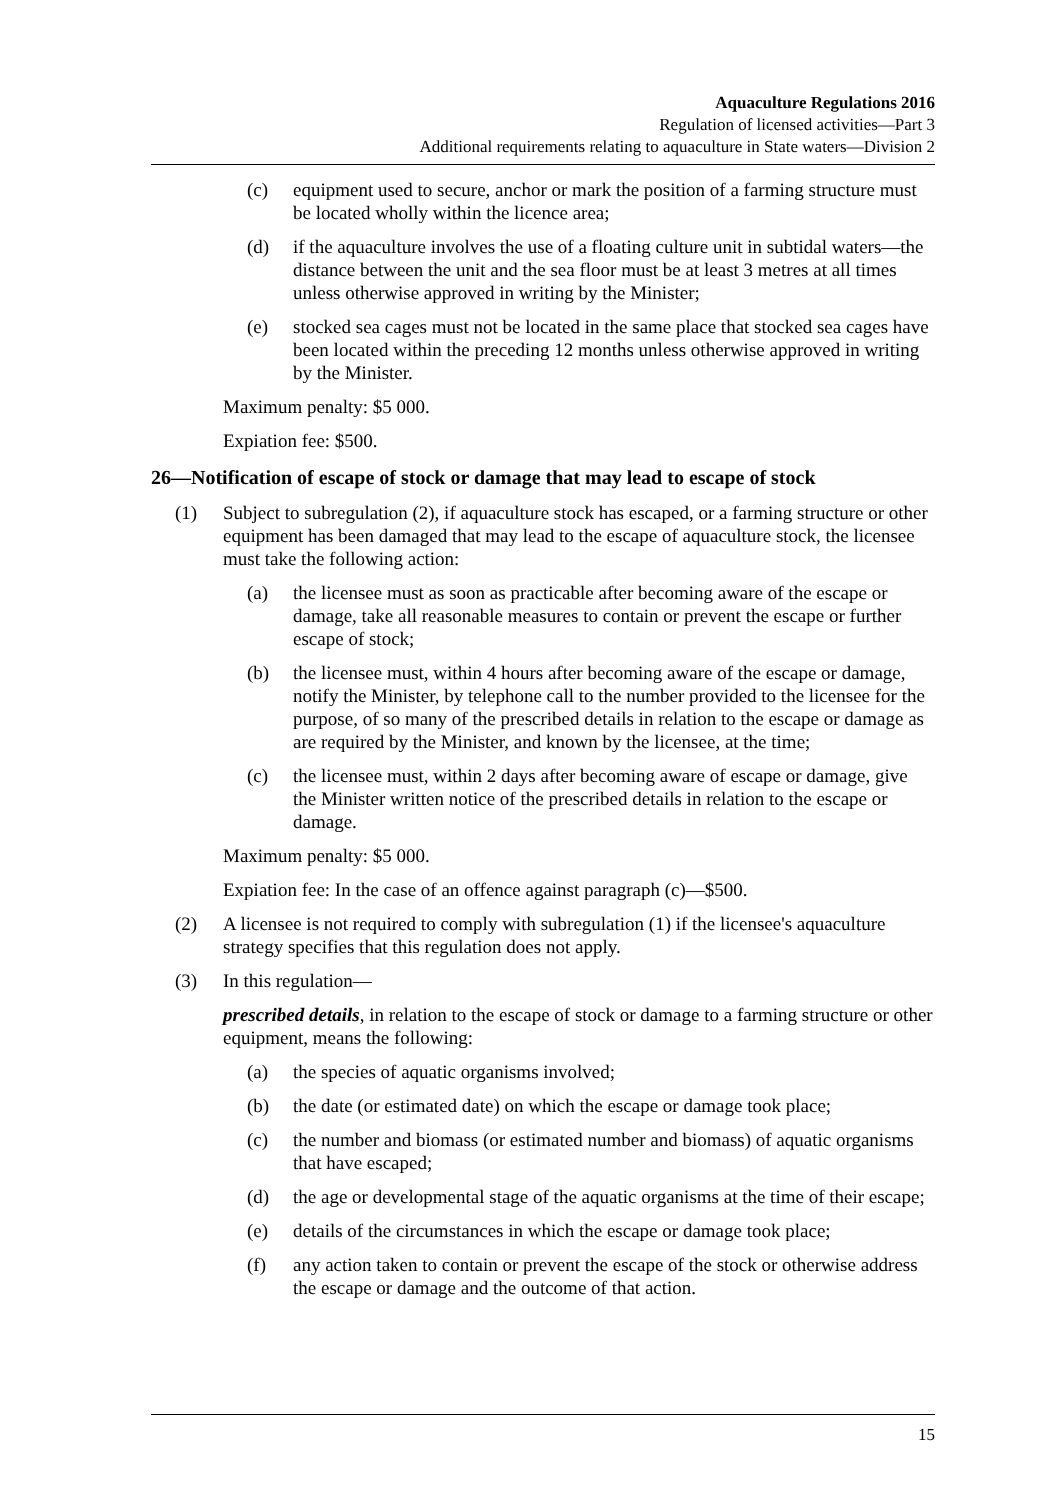Aquaculture Regulations 2016
Regulation of licensed activities—Part 3
Additional requirements relating to aquaculture in State waters—Division 2
(c) equipment used to secure, anchor or mark the position of a farming structure must be located wholly within the licence area;
(d) if the aquaculture involves the use of a floating culture unit in subtidal waters—the distance between the unit and the sea floor must be at least 3 metres at all times unless otherwise approved in writing by the Minister;
(e) stocked sea cages must not be located in the same place that stocked sea cages have been located within the preceding 12 months unless otherwise approved in writing by the Minister.
Maximum penalty: $5 000.
Expiation fee: $500.
26—Notification of escape of stock or damage that may lead to escape of stock
(1) Subject to subregulation (2), if aquaculture stock has escaped, or a farming structure or other equipment has been damaged that may lead to the escape of aquaculture stock, the licensee must take the following action:
(a) the licensee must as soon as practicable after becoming aware of the escape or damage, take all reasonable measures to contain or prevent the escape or further escape of stock;
(b) the licensee must, within 4 hours after becoming aware of the escape or damage, notify the Minister, by telephone call to the number provided to the licensee for the purpose, of so many of the prescribed details in relation to the escape or damage as are required by the Minister, and known by the licensee, at the time;
(c) the licensee must, within 2 days after becoming aware of escape or damage, give the Minister written notice of the prescribed details in relation to the escape or damage.
Maximum penalty: $5 000.
Expiation fee: In the case of an offence against paragraph (c)—$500.
(2) A licensee is not required to comply with subregulation (1) if the licensee's aquaculture strategy specifies that this regulation does not apply.
(3) In this regulation—
prescribed details, in relation to the escape of stock or damage to a farming structure or other equipment, means the following:
(a) the species of aquatic organisms involved;
(b) the date (or estimated date) on which the escape or damage took place;
(c) the number and biomass (or estimated number and biomass) of aquatic organisms that have escaped;
(d) the age or developmental stage of the aquatic organisms at the time of their escape;
(e) details of the circumstances in which the escape or damage took place;
(f) any action taken to contain or prevent the escape of the stock or otherwise address the escape or damage and the outcome of that action.
15